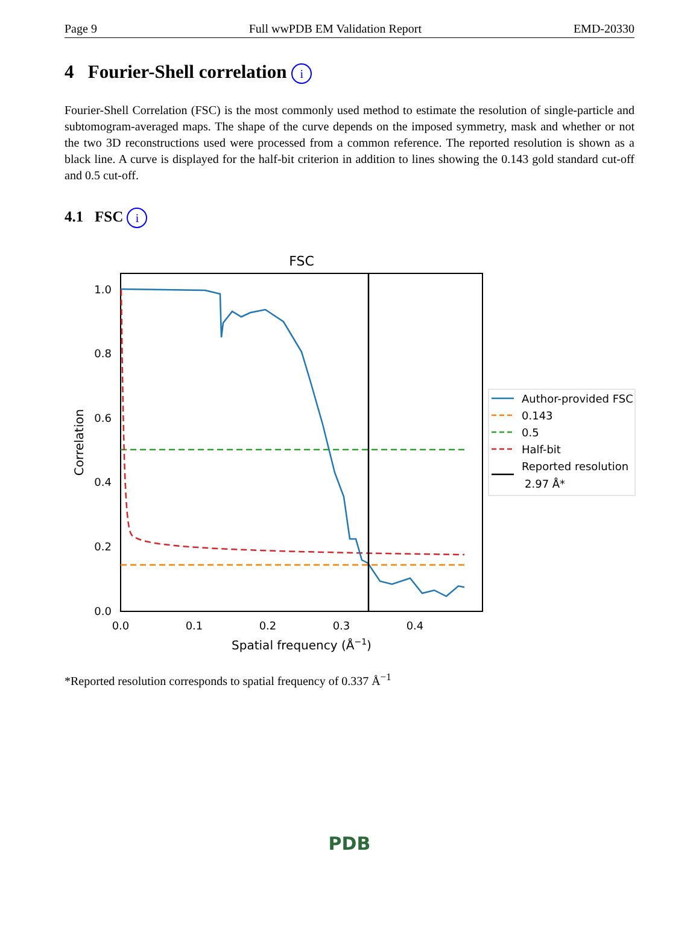Page 9 Full wwPDB EM Validation Report EMD-20330
4 Fourier-Shell correlation i
Fourier-Shell Correlation (FSC) is the most commonly used method to estimate the resolution of single-particle and subtomogram-averaged maps. The shape of the curve depends on the imposed symmetry, mask and whether or not the two 3D reconstructions used were processed from a common reference. The reported resolution is shown as a black line. A curve is displayed for the half-bit criterion in addition to lines showing the 0.143 gold standard cut-off and 0.5 cut-off.
4.1 FSC i
FSC
1.0
0.8
0.6
0.4
0.2
0.0
0.0
0.1
0.2
0.3
0.4
Spatial frequency (Å−1)
Correlation
Author-provided FSC
0.143
0.5
Half-bit
Reported resolution
2.97 Å*
*Reported resolution corresponds to spatial frequency of 0.337 Å<sup>−1</sup>
PDB